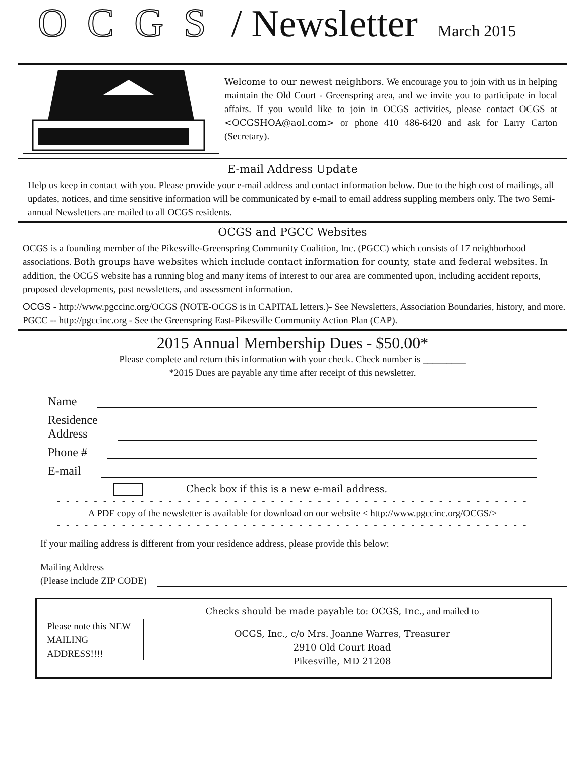OCGS / Newsletter March 2015
Welcome to our newest neighbors. We encourage you to join with us in helping maintain the Old Court - Greenspring area, and we invite you to participate in local affairs. If you would like to join in OCGS activities, please contact OCGS at <OCGSHOA@aol.com> or phone 410 486-6420 and ask for Larry Carton (Secretary).
E-mail Address Update
Help us keep in contact with you. Please provide your e-mail address and contact information below. Due to the high cost of mailings, all updates, notices, and time sensitive information will be communicated by e-mail to email address suppling members only. The two Semi-annual Newsletters are mailed to all OCGS residents.
OCGS and PGCC Websites
OCGS is a founding member of the Pikesville-Greenspring Community Coalition, Inc. (PGCC) which consists of 17 neighborhood associations. Both groups have websites which include contact information for county, state and federal websites. In addition, the OCGS website has a running blog and many items of interest to our area are commented upon, including accident reports, proposed developments, past newsletters, and assessment information.
OCGS - http://www.pgccinc.org/OCGS (NOTE-OCGS is in CAPITAL letters.)- See Newsletters, Association Boundaries, history, and more.
PGCC -- http://pgccinc.org - See the Greenspring East-Pikesville Community Action Plan (CAP).
2015 Annual Membership Dues - $50.00*
Please complete and return this information with your check. Check number is _________
*2015 Dues are payable any time after receipt of this newsletter.
Name
Residence
Address
Phone #
E-mail
Check box if this is a new e-mail address.
- - - - - - - - - - - - - - - - - - - - - - - - - - - - - - - - - - - - - - - - - - - - - - - - - - -
A PDF copy of the newsletter is available for download on our website < http://www.pgccinc.org/OCGS/>
- - - - - - - - - - - - - - - - - - - - - - - - - - - - - - - - - - - - - - - - - - - - - - - - - - -
If your mailing address is different from your residence address, please provide this below:
Mailing Address
(Please include ZIP CODE)
Please note this NEW MAILING ADDRESS!!!!
Checks should be made payable to: OCGS, Inc., and mailed to
OCGS, Inc., c/o Mrs. Joanne Warres, Treasurer
2910 Old Court Road
Pikesville, MD 21208